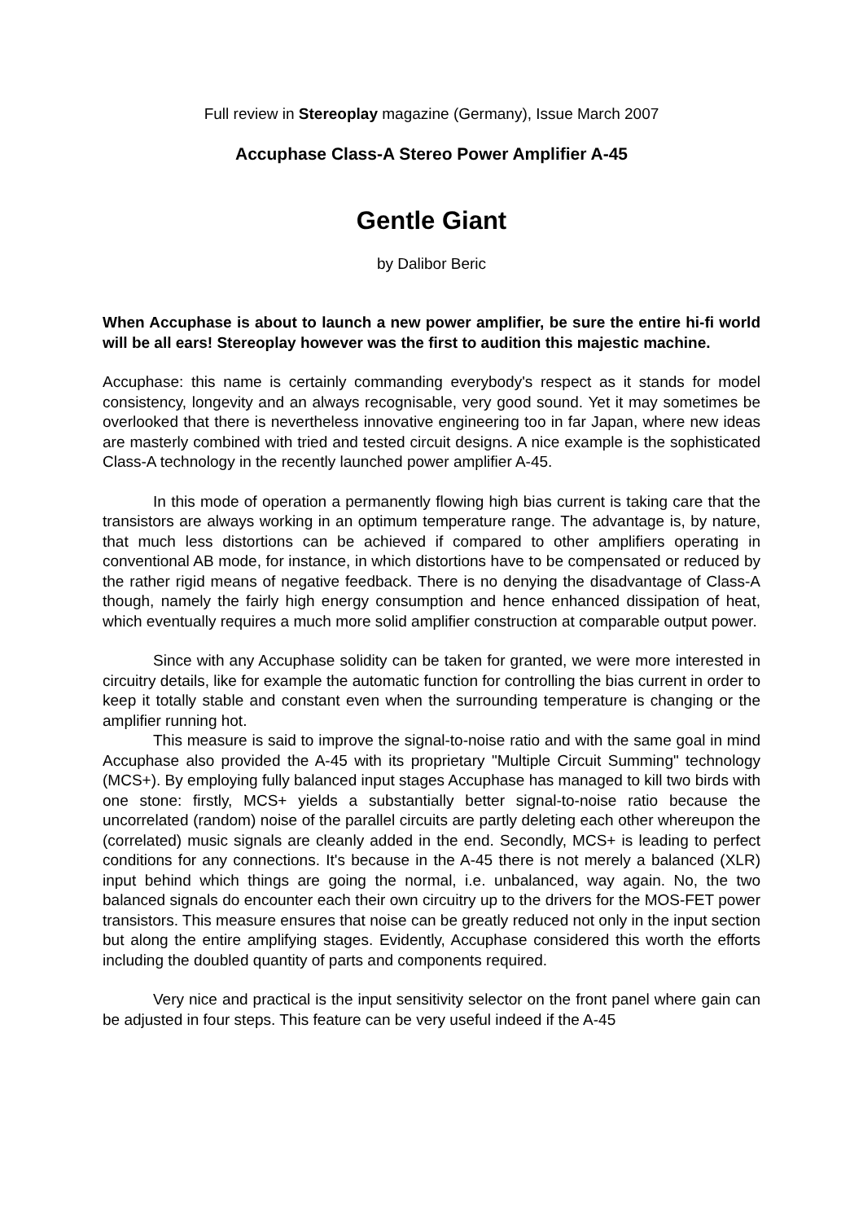Full review in Stereoplay magazine (Germany), Issue March 2007
Accuphase Class-A Stereo Power Amplifier A-45
Gentle Giant
by Dalibor Beric
When Accuphase is about to launch a new power amplifier, be sure the entire hi-fi world will be all ears! Stereoplay however was the first to audition this majestic machine.
Accuphase: this name is certainly commanding everybody's respect as it stands for model consistency, longevity and an always recognisable, very good sound. Yet it may sometimes be overlooked that there is nevertheless innovative engineering too in far Japan, where new ideas are masterly combined with tried and tested circuit designs. A nice example is the sophisticated Class-A technology in the recently launched power amplifier A-45.
In this mode of operation a permanently flowing high bias current is taking care that the transistors are always working in an optimum temperature range. The advantage is, by nature, that much less distortions can be achieved if compared to other amplifiers operating in conventional AB mode, for instance, in which distortions have to be compensated or reduced by the rather rigid means of negative feedback. There is no denying the disadvantage of Class-A though, namely the fairly high energy consumption and hence enhanced dissipation of heat, which eventually requires a much more solid amplifier construction at comparable output power.
Since with any Accuphase solidity can be taken for granted, we were more interested in circuitry details, like for example the automatic function for controlling the bias current in order to keep it totally stable and constant even when the surrounding temperature is changing or the amplifier running hot.
This measure is said to improve the signal-to-noise ratio and with the same goal in mind Accuphase also provided the A-45 with its proprietary "Multiple Circuit Summing" technology (MCS+). By employing fully balanced input stages Accuphase has managed to kill two birds with one stone: firstly, MCS+ yields a substantially better signal-to-noise ratio because the uncorrelated (random) noise of the parallel circuits are partly deleting each other whereupon the (correlated) music signals are cleanly added in the end. Secondly, MCS+ is leading to perfect conditions for any connections. It's because in the A-45 there is not merely a balanced (XLR) input behind which things are going the normal, i.e. unbalanced, way again. No, the two balanced signals do encounter each their own circuitry up to the drivers for the MOS-FET power transistors. This measure ensures that noise can be greatly reduced not only in the input section but along the entire amplifying stages. Evidently, Accuphase considered this worth the efforts including the doubled quantity of parts and components required.
Very nice and practical is the input sensitivity selector on the front panel where gain can be adjusted in four steps. This feature can be very useful indeed if the A-45